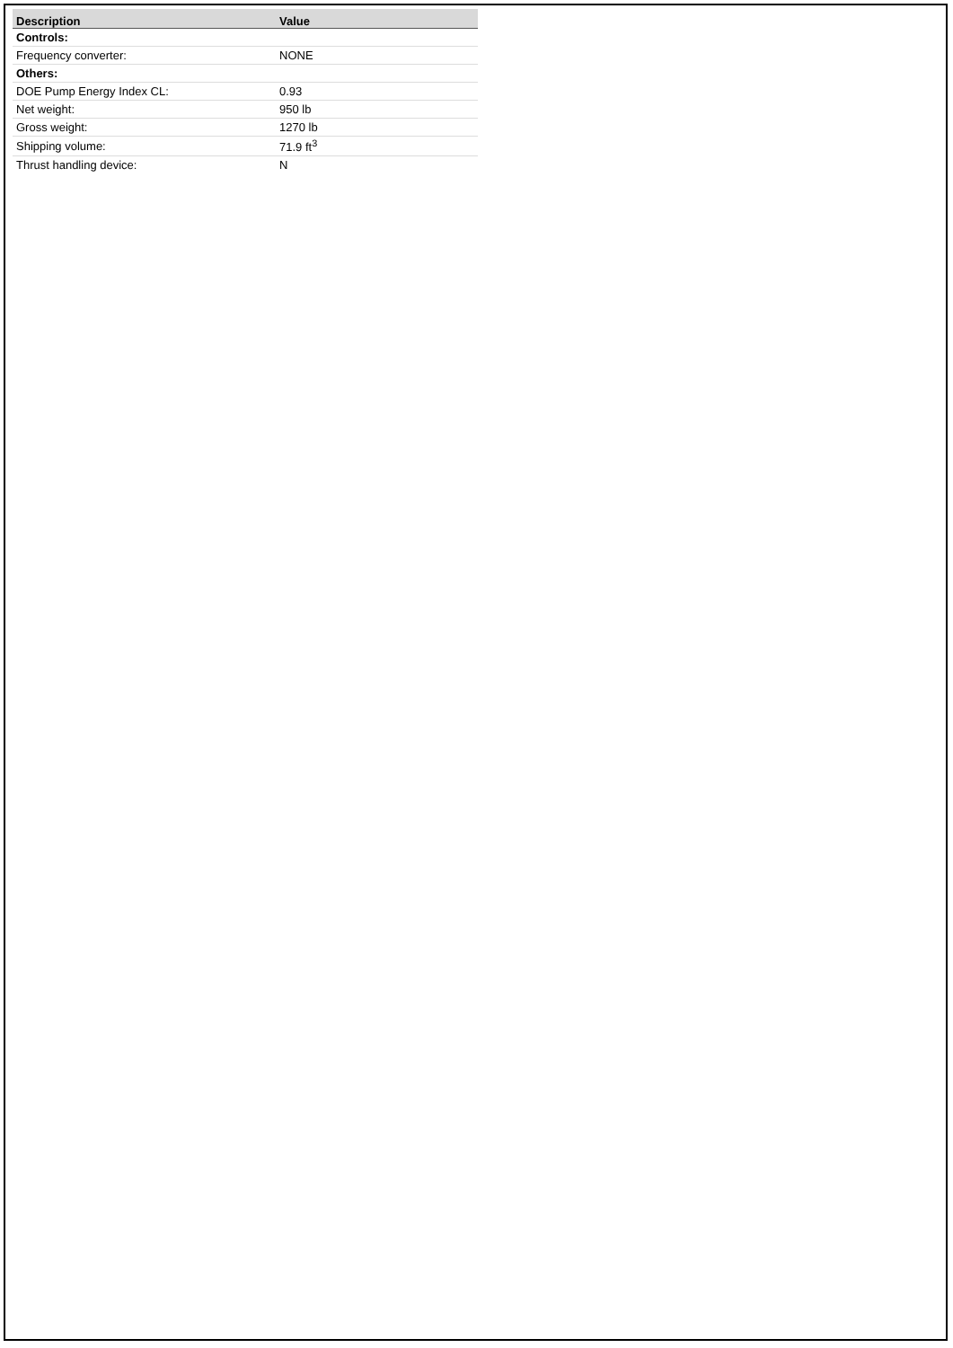| Description | Value |
| --- | --- |
| Controls: | |
| Frequency converter: | NONE |
| Others: | |
| DOE Pump Energy Index CL: | 0.93 |
| Net weight: | 950 lb |
| Gross weight: | 1270 lb |
| Shipping volume: | 71.9 ft<sup>3</sup> |
| Thrust handling device: | N |